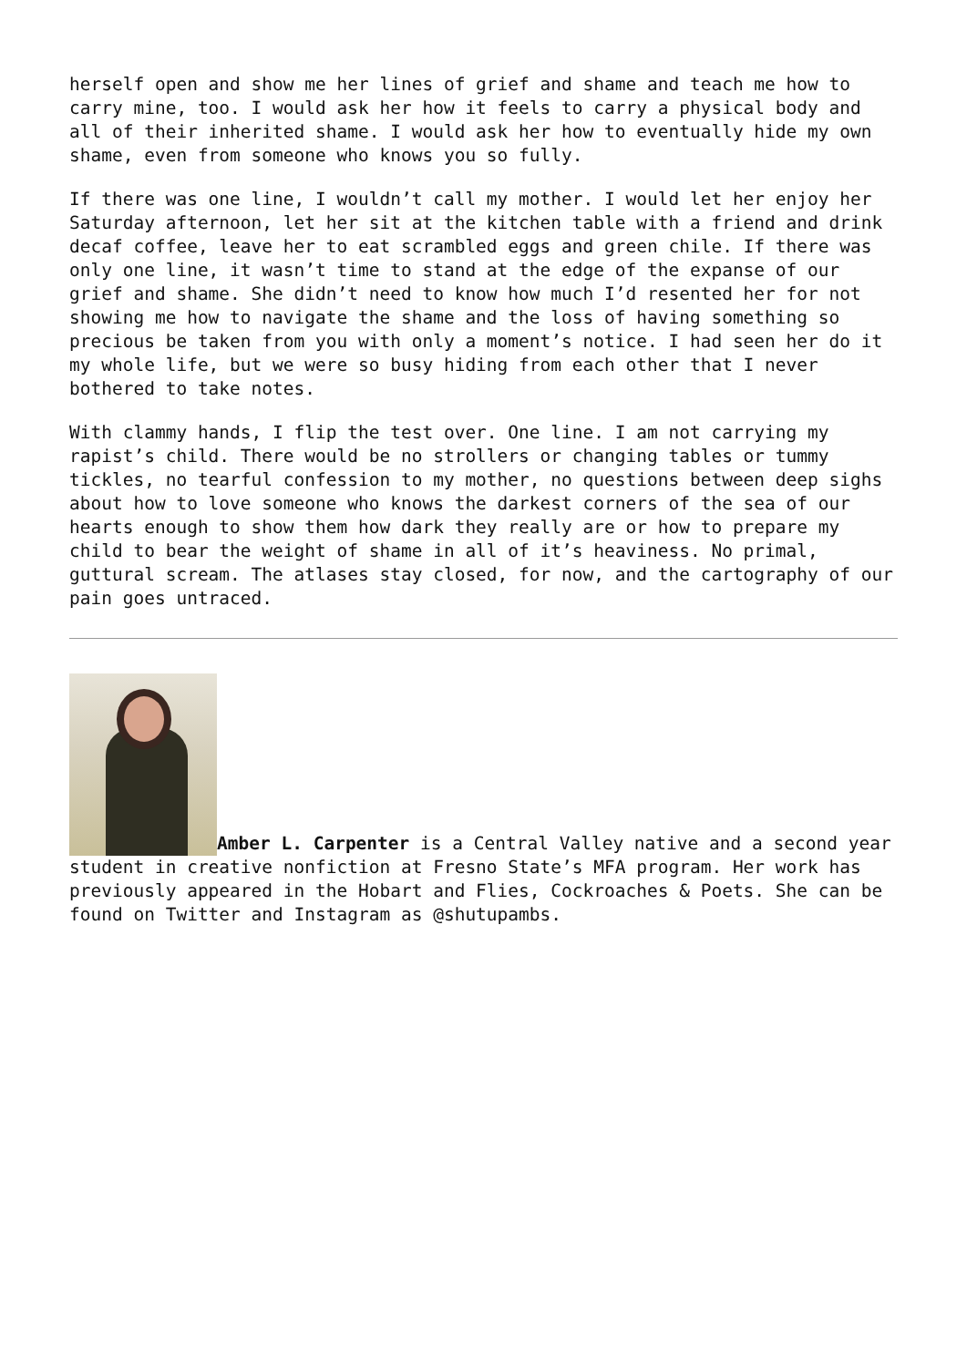herself open and show me her lines of grief and shame and teach me how to carry mine, too. I would ask her how it feels to carry a physical body and all of their inherited shame. I would ask her how to eventually hide my own shame, even from someone who knows you so fully.
If there was one line, I wouldn’t call my mother. I would let her enjoy her Saturday afternoon, let her sit at the kitchen table with a friend and drink decaf coffee, leave her to eat scrambled eggs and green chile. If there was only one line, it wasn’t time to stand at the edge of the expanse of our grief and shame. She didn’t need to know how much I’d resented her for not showing me how to navigate the shame and the loss of having something so precious be taken from you with only a moment’s notice. I had seen her do it my whole life, but we were so busy hiding from each other that I never bothered to take notes.
With clammy hands, I flip the test over. One line. I am not carrying my rapist’s child. There would be no strollers or changing tables or tummy tickles, no tearful confession to my mother, no questions between deep sighs about how to love someone who knows the darkest corners of the sea of our hearts enough to show them how dark they really are or how to prepare my child to bear the weight of shame in all of it’s heaviness. No primal, guttural scream. The atlases stay closed, for now, and the cartography of our pain goes untraced.
Amber L. Carpenter is a Central Valley native and a second year student in creative nonfiction at Fresno State’s MFA program. Her work has previously appeared in the Hobart and Flies, Cockroaches & Poets. She can be found on Twitter and Instagram as @shutupambs.